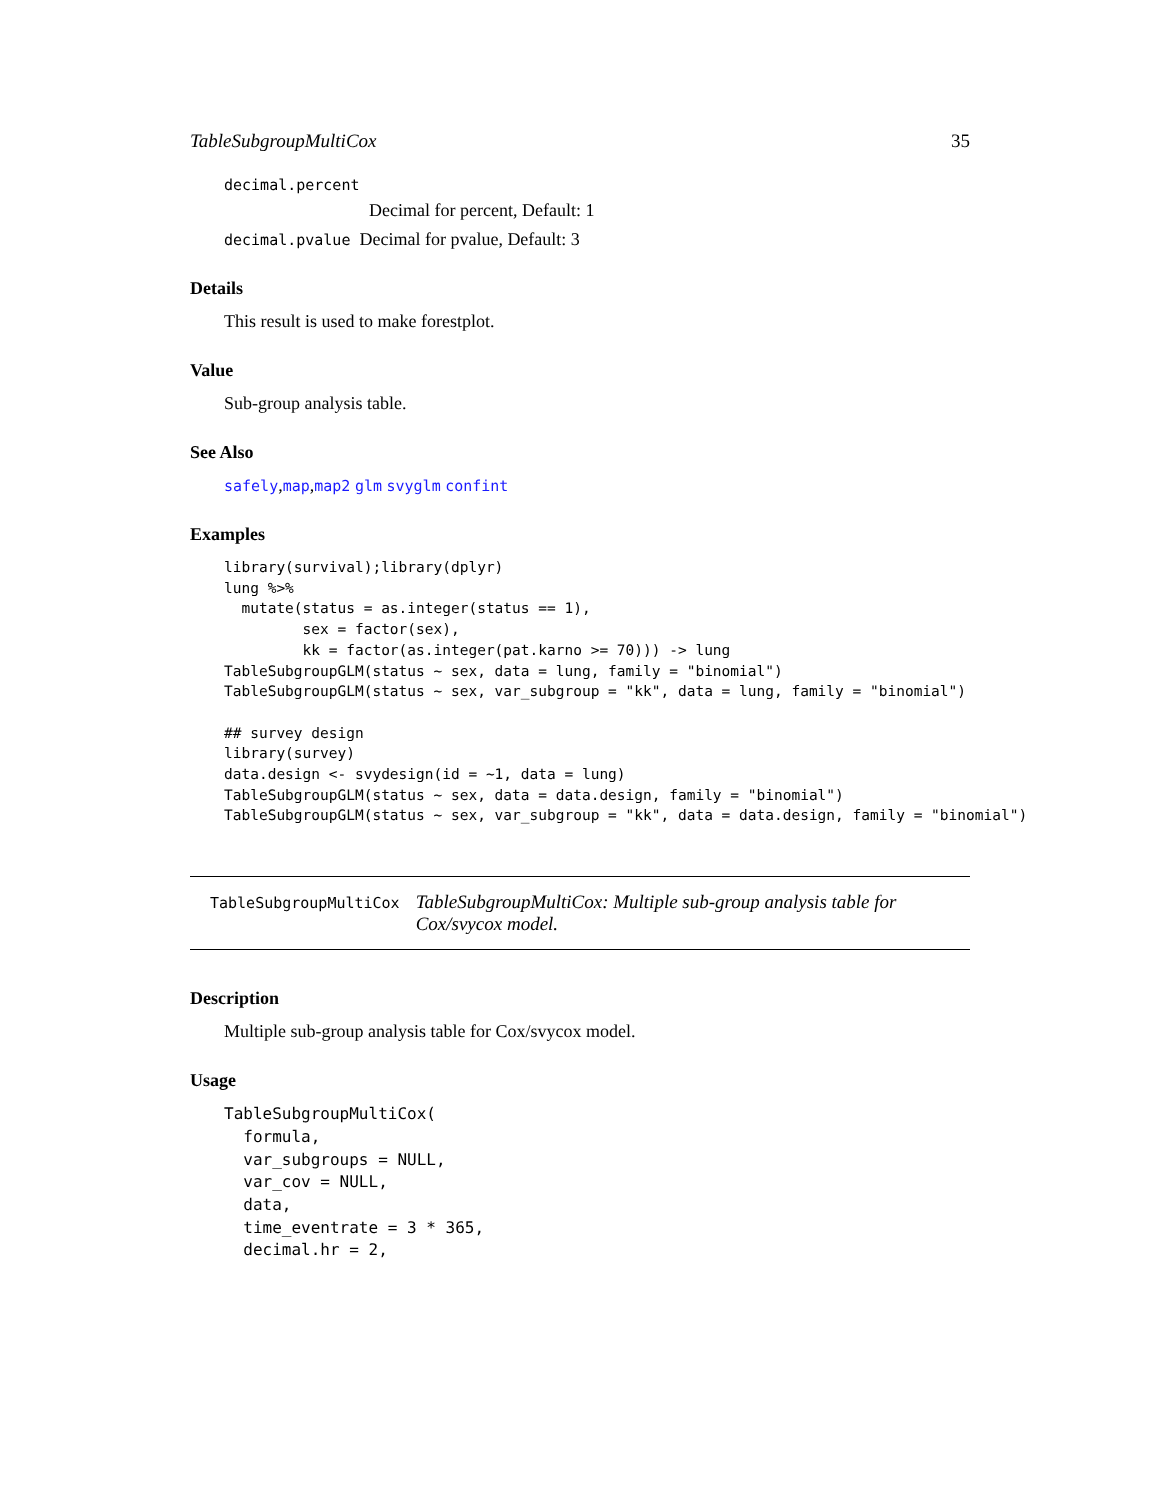TableSubgroupMultiCox 35
decimal.percent
Decimal for percent, Default: 1
decimal.pvalue Decimal for pvalue, Default: 3
Details
This result is used to make forestplot.
Value
Sub-group analysis table.
See Also
safely,map,map2 glm svyglm confint
Examples
library(survival);library(dplyr)
lung %>%
  mutate(status = as.integer(status == 1),
         sex = factor(sex),
         kk = factor(as.integer(pat.karno >= 70))) -> lung
TableSubgroupGLM(status ~ sex, data = lung, family = "binomial")
TableSubgroupGLM(status ~ sex, var_subgroup = "kk", data = lung, family = "binomial")

## survey design
library(survey)
data.design <- svydesign(id = ~1, data = lung)
TableSubgroupGLM(status ~ sex, data = data.design, family = "binomial")
TableSubgroupGLM(status ~ sex, var_subgroup = "kk", data = data.design, family = "binomial")
TableSubgroupMultiCox TableSubgroupMultiCox: Multiple sub-group analysis table for Cox/svycox model.
Description
Multiple sub-group analysis table for Cox/svycox model.
Usage
TableSubgroupMultiCox(
  formula,
  var_subgroups = NULL,
  var_cov = NULL,
  data,
  time_eventrate = 3 * 365,
  decimal.hr = 2,